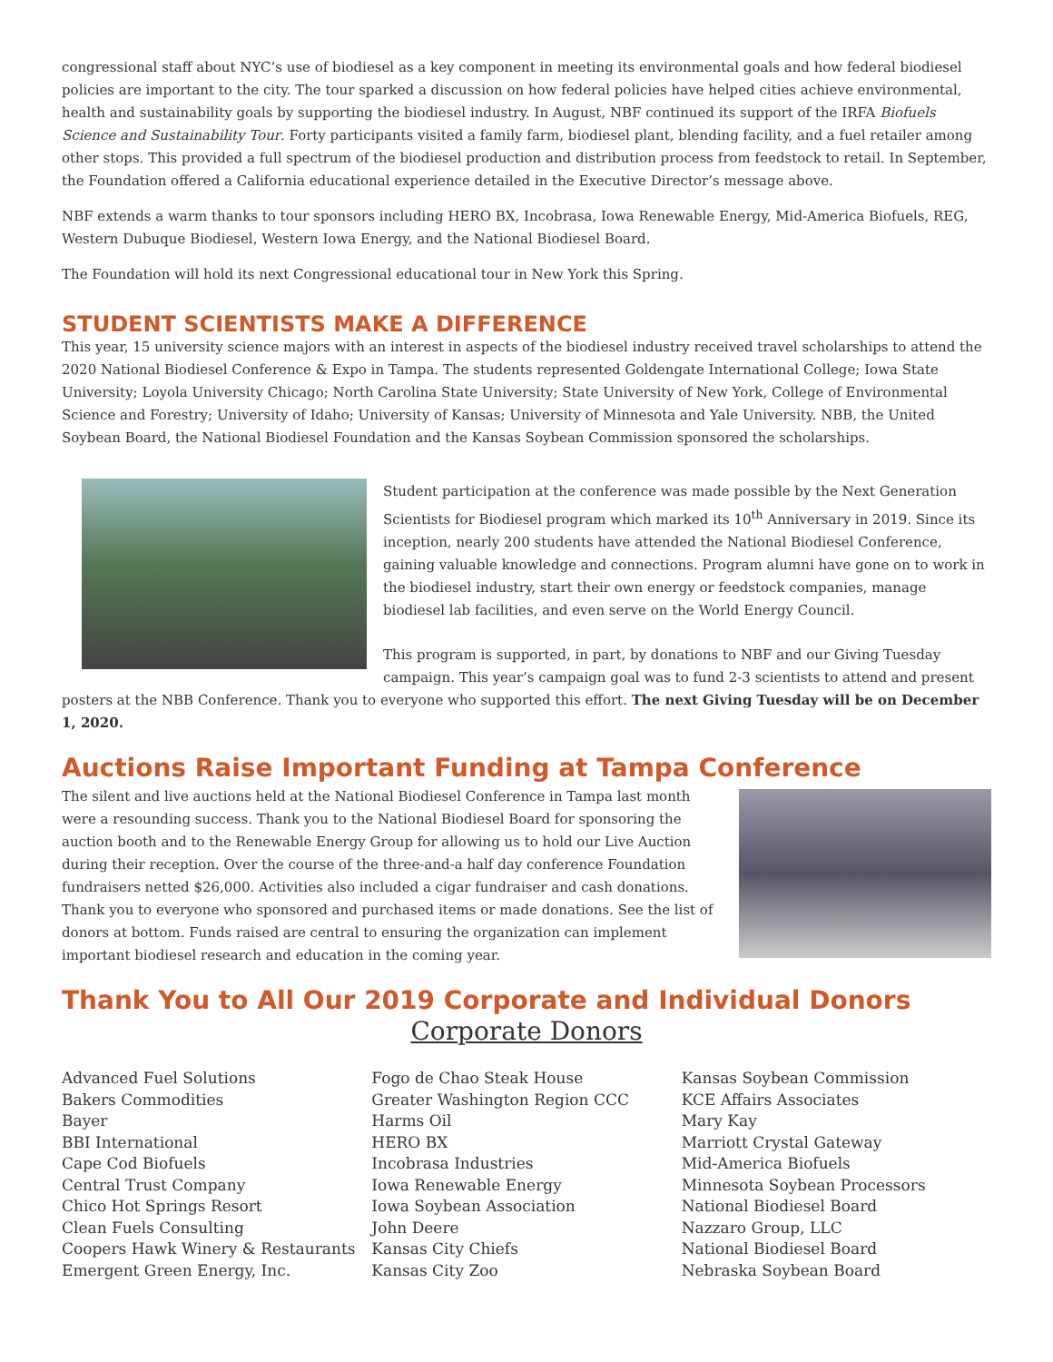congressional staff about NYC’s use of biodiesel as a key component in meeting its environmental goals and how federal biodiesel policies are important to the city. The tour sparked a discussion on how federal policies have helped cities achieve environmental, health and sustainability goals by supporting the biodiesel industry. In August, NBF continued its support of the IRFA Biofuels Science and Sustainability Tour. Forty participants visited a family farm, biodiesel plant, blending facility, and a fuel retailer among other stops. This provided a full spectrum of the biodiesel production and distribution process from feedstock to retail. In September, the Foundation offered a California educational experience detailed in the Executive Director’s message above.
NBF extends a warm thanks to tour sponsors including HERO BX, Incobrasa, Iowa Renewable Energy, Mid-America Biofuels, REG, Western Dubuque Biodiesel, Western Iowa Energy, and the National Biodiesel Board.
The Foundation will hold its next Congressional educational tour in New York this Spring.
STUDENT SCIENTISTS MAKE A DIFFERENCE
This year, 15 university science majors with an interest in aspects of the biodiesel industry received travel scholarships to attend the 2020 National Biodiesel Conference & Expo in Tampa. The students represented Goldengate International College; Iowa State University; Loyola University Chicago; North Carolina State University; State University of New York, College of Environmental Science and Forestry; University of Idaho; University of Kansas; University of Minnesota and Yale University. NBB, the United Soybean Board, the National Biodiesel Foundation and the Kansas Soybean Commission sponsored the scholarships.
Student participation at the conference was made possible by the Next Generation Scientists for Biodiesel program which marked its 10<sup>th</sup> Anniversary in 2019. Since its inception, nearly 200 students have attended the National Biodiesel Conference, gaining valuable knowledge and connections. Program alumni have gone on to work in the biodiesel industry, start their own energy or feedstock companies, manage biodiesel lab facilities, and even serve on the World Energy Council.
This program is supported, in part, by donations to NBF and our Giving Tuesday campaign. This year’s campaign goal was to fund 2-3 scientists to attend and present posters at the NBB Conference. Thank you to everyone who supported this effort. The next Giving Tuesday will be on December 1, 2020.
Auctions Raise Important Funding at Tampa Conference
The silent and live auctions held at the National Biodiesel Conference in Tampa last month were a resounding success. Thank you to the National Biodiesel Board for sponsoring the auction booth and to the Renewable Energy Group for allowing us to hold our Live Auction during their reception. Over the course of the three-and-a half day conference Foundation fundraisers netted $26,000. Activities also included a cigar fundraiser and cash donations. Thank you to everyone who sponsored and purchased items or made donations. See the list of donors at bottom. Funds raised are central to ensuring the organization can implement important biodiesel research and education in the coming year.
Thank You to All Our 2019 Corporate and Individual Donors
Corporate Donors
Advanced Fuel Solutions
Bakers Commodities
Bayer
BBI International
Cape Cod Biofuels
Central Trust Company
Chico Hot Springs Resort
Clean Fuels Consulting
Coopers Hawk Winery & Restaurants
Emergent Green Energy, Inc.
Fogo de Chao Steak House
Greater Washington Region CCC
Harms Oil
HERO BX
Incobrasa Industries
Iowa Renewable Energy
Iowa Soybean Association
John Deere
Kansas City Chiefs
Kansas City Zoo
Kansas Soybean Commission
KCE Affairs Associates
Mary Kay
Marriott Crystal Gateway
Mid-America Biofuels
Minnesota Soybean Processors
National Biodiesel Board
Nazzaro Group, LLC
National Biodiesel Board
Nebraska Soybean Board